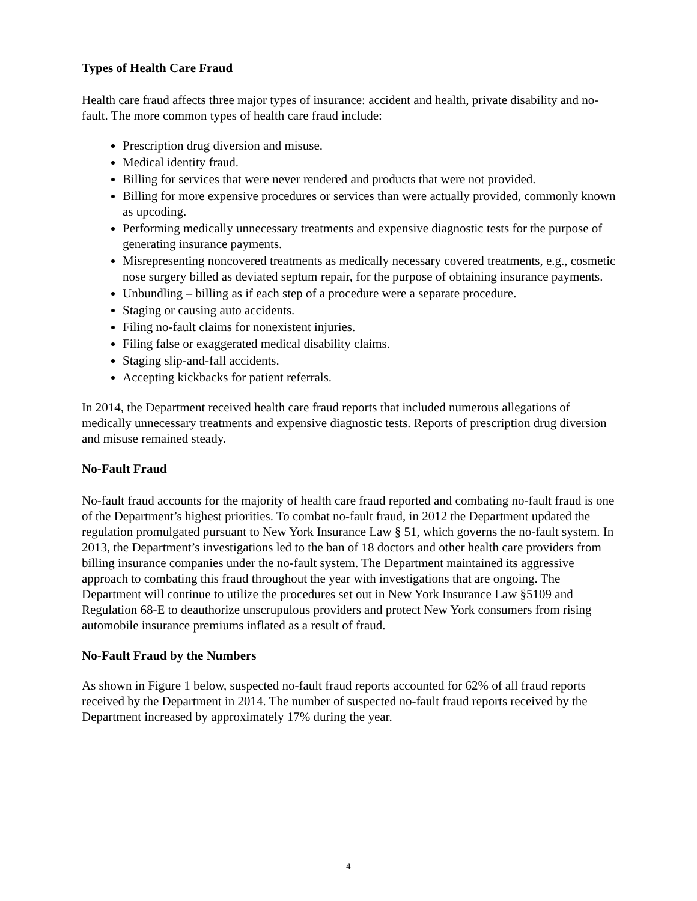Types of Health Care Fraud
Health care fraud affects three major types of insurance: accident and health, private disability and no-fault. The more common types of health care fraud include:
Prescription drug diversion and misuse.
Medical identity fraud.
Billing for services that were never rendered and products that were not provided.
Billing for more expensive procedures or services than were actually provided, commonly known as upcoding.
Performing medically unnecessary treatments and expensive diagnostic tests for the purpose of generating insurance payments.
Misrepresenting noncovered treatments as medically necessary covered treatments, e.g., cosmetic nose surgery billed as deviated septum repair, for the purpose of obtaining insurance payments.
Unbundling – billing as if each step of a procedure were a separate procedure.
Staging or causing auto accidents.
Filing no-fault claims for nonexistent injuries.
Filing false or exaggerated medical disability claims.
Staging slip-and-fall accidents.
Accepting kickbacks for patient referrals.
In 2014, the Department received health care fraud reports that included numerous allegations of medically unnecessary treatments and expensive diagnostic tests. Reports of prescription drug diversion and misuse remained steady.
No-Fault Fraud
No-fault fraud accounts for the majority of health care fraud reported and combating no-fault fraud is one of the Department’s highest priorities. To combat no-fault fraud, in 2012 the Department updated the regulation promulgated pursuant to New York Insurance Law § 51, which governs the no-fault system. In 2013, the Department’s investigations led to the ban of 18 doctors and other health care providers from billing insurance companies under the no-fault system. The Department maintained its aggressive approach to combating this fraud throughout the year with investigations that are ongoing. The Department will continue to utilize the procedures set out in New York Insurance Law §5109 and Regulation 68-E to deauthorize unscrupulous providers and protect New York consumers from rising automobile insurance premiums inflated as a result of fraud.
No-Fault Fraud by the Numbers
As shown in Figure 1 below, suspected no-fault fraud reports accounted for 62% of all fraud reports received by the Department in 2014. The number of suspected no-fault fraud reports received by the Department increased by approximately 17% during the year.
4